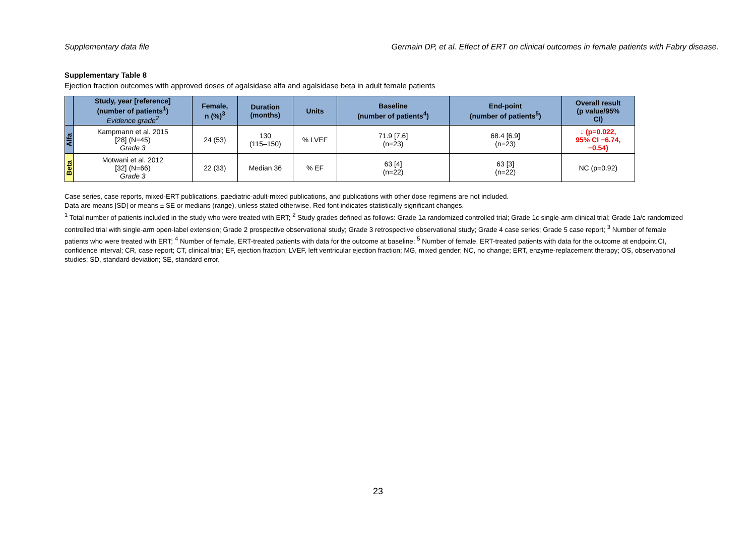Supplementary data file Germain DP, et al. Effect of ERT on clinical outcomes in female patients with Fabry disease.
Supplementary Table 8
Ejection fraction outcomes with approved doses of agalsidase alfa and agalsidase beta in adult female patients
| | Study, year [reference] (number of patients<sup>1</sup>) Evidence grade<sup>2</sup> | Female, n (%)<sup>3</sup> | Duration (months) | Units | Baseline (number of patients<sup>4</sup>) | End-point (number of patients<sup>5</sup>) | Overall result (p value/95% CI) |
| --- | --- | --- | --- | --- | --- | --- | --- |
| Alfa | Kampmann et al. 2015 [28] (N=45) Grade 3 | 24 (53) | 130 (115–150) | % LVEF | 71.9 [7.6] (n=23) | 68.4 [6.9] (n=23) | ↓ (p=0.022, 95% CI −6.74, −0.54) |
| Beta | Motwani et al. 2012 [32] (N=66) Grade 3 | 22 (33) | Median 36 | % EF | 63 [4] (n=22) | 63 [3] (n=22) | NC (p=0.92) |
Case series, case reports, mixed-ERT publications, paediatric-adult-mixed publications, and publications with other dose regimens are not included.
Data are means [SD] or means ± SE or medians (range), unless stated otherwise. Red font indicates statistically significant changes.
<sup>1</sup> Total number of patients included in the study who were treated with ERT; <sup>2</sup> Study grades defined as follows: Grade 1a randomized controlled trial; Grade 1c single-arm clinical trial; Grade 1a/c randomized controlled trial with single-arm open-label extension; Grade 2 prospective observational study; Grade 3 retrospective observational study; Grade 4 case series; Grade 5 case report; <sup>3</sup> Number of female patients who were treated with ERT; <sup>4</sup> Number of female, ERT-treated patients with data for the outcome at baseline; <sup>5</sup> Number of female, ERT-treated patients with data for the outcome at endpoint.CI, confidence interval; CR, case report; CT, clinical trial; EF, ejection fraction; LVEF, left ventricular ejection fraction; MG, mixed gender; NC, no change; ERT, enzyme-replacement therapy; OS, observational studies; SD, standard deviation; SE, standard error.
23